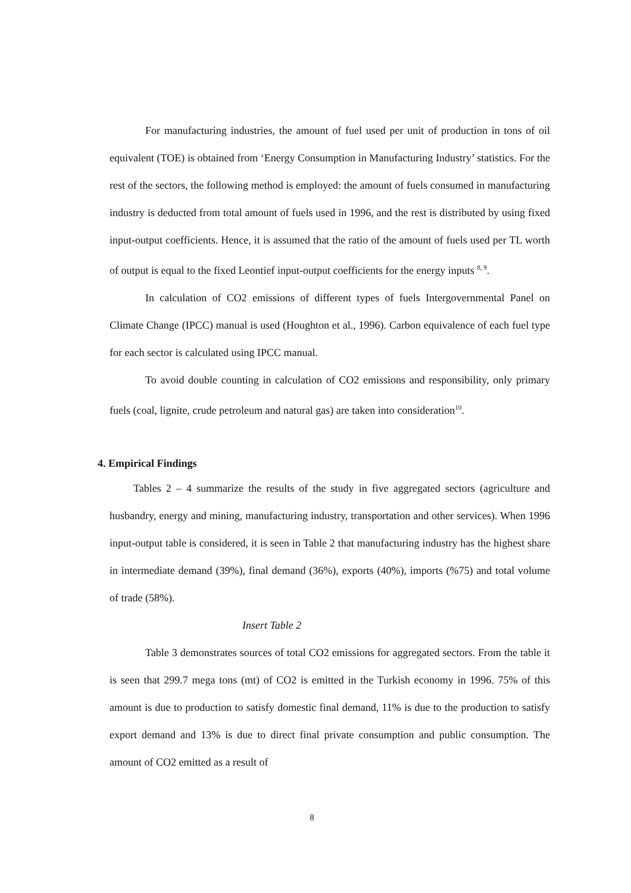For manufacturing industries, the amount of fuel used per unit of production in tons of oil equivalent (TOE) is obtained from ‘Energy Consumption in Manufacturing Industry’ statistics. For the rest of the sectors, the following method is employed: the amount of fuels consumed in manufacturing industry is deducted from total amount of fuels used in 1996, and the rest is distributed by using fixed input-output coefficients. Hence, it is assumed that the ratio of the amount of fuels used per TL worth of output is equal to the fixed Leontief input-output coefficients for the energy inputs <sup>8, 9</sup>.
In calculation of CO2 emissions of different types of fuels Intergovernmental Panel on Climate Change (IPCC) manual is used (Houghton et al., 1996). Carbon equivalence of each fuel type for each sector is calculated using IPCC manual.
To avoid double counting in calculation of CO2 emissions and responsibility, only primary fuels (coal, lignite, crude petroleum and natural gas) are taken into consideration<sup>10</sup>.
4. Empirical Findings
Tables 2 – 4 summarize the results of the study in five aggregated sectors (agriculture and husbandry, energy and mining, manufacturing industry, transportation and other services). When 1996 input-output table is considered, it is seen in Table 2 that manufacturing industry has the highest share in intermediate demand (39%), final demand (36%), exports (40%), imports (%75) and total volume of trade (58%).
Insert Table 2
Table 3 demonstrates sources of total CO2 emissions for aggregated sectors. From the table it is seen that 299.7 mega tons (mt) of CO2 is emitted in the Turkish economy in 1996. 75% of this amount is due to production to satisfy domestic final demand, 11% is due to the production to satisfy export demand and 13% is due to direct final private consumption and public consumption. The amount of CO2 emitted as a result of
8